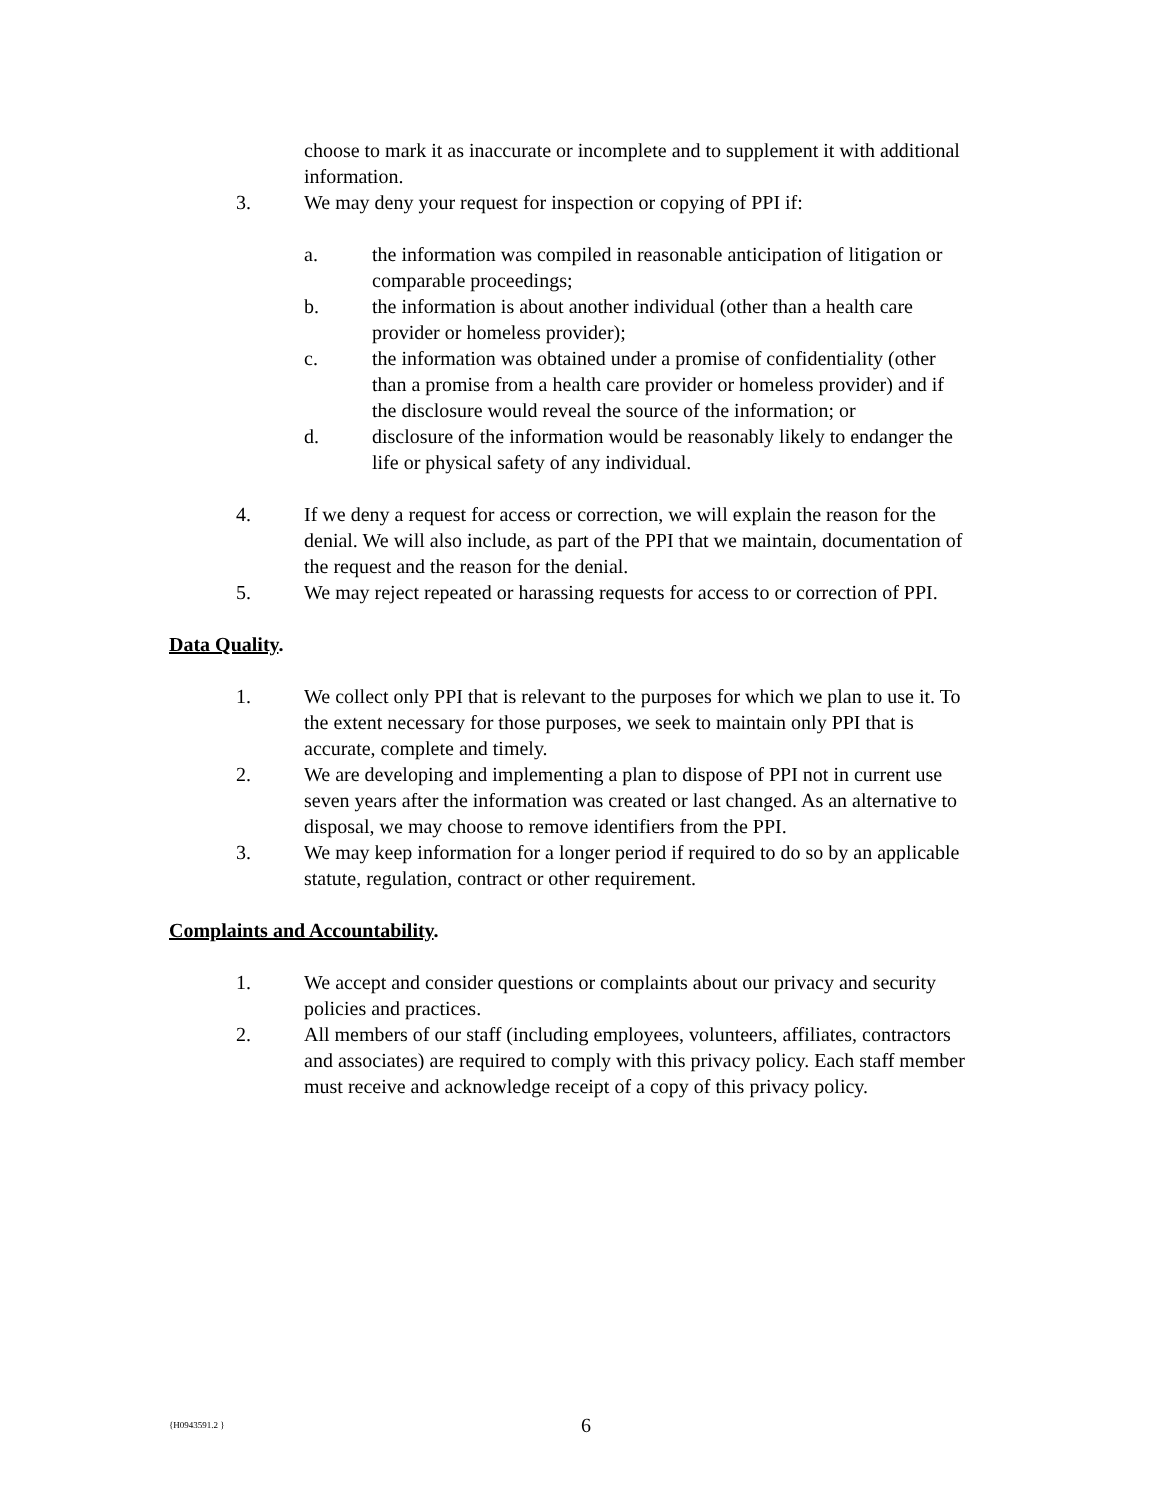choose to mark it as inaccurate or incomplete and to supplement it with additional information.
3. We may deny your request for inspection or copying of PPI if:
a. the information was compiled in reasonable anticipation of litigation or comparable proceedings;
b. the information is about another individual (other than a health care provider or homeless provider);
c. the information was obtained under a promise of confidentiality (other than a promise from a health care provider or homeless provider) and if the disclosure would reveal the source of the information; or
d. disclosure of the information would be reasonably likely to endanger the life or physical safety of any individual.
4. If we deny a request for access or correction, we will explain the reason for the denial. We will also include, as part of the PPI that we maintain, documentation of the request and the reason for the denial.
5. We may reject repeated or harassing requests for access to or correction of PPI.
Data Quality.
1. We collect only PPI that is relevant to the purposes for which we plan to use it. To the extent necessary for those purposes, we seek to maintain only PPI that is accurate, complete and timely.
2. We are developing and implementing a plan to dispose of PPI not in current use seven years after the information was created or last changed. As an alternative to disposal, we may choose to remove identifiers from the PPI.
3. We may keep information for a longer period if required to do so by an applicable statute, regulation, contract or other requirement.
Complaints and Accountability.
1. We accept and consider questions or complaints about our privacy and security policies and practices.
2. All members of our staff (including employees, volunteers, affiliates, contractors and associates) are required to comply with this privacy policy. Each staff member must receive and acknowledge receipt of a copy of this privacy policy.
{H0943591.2 }
6